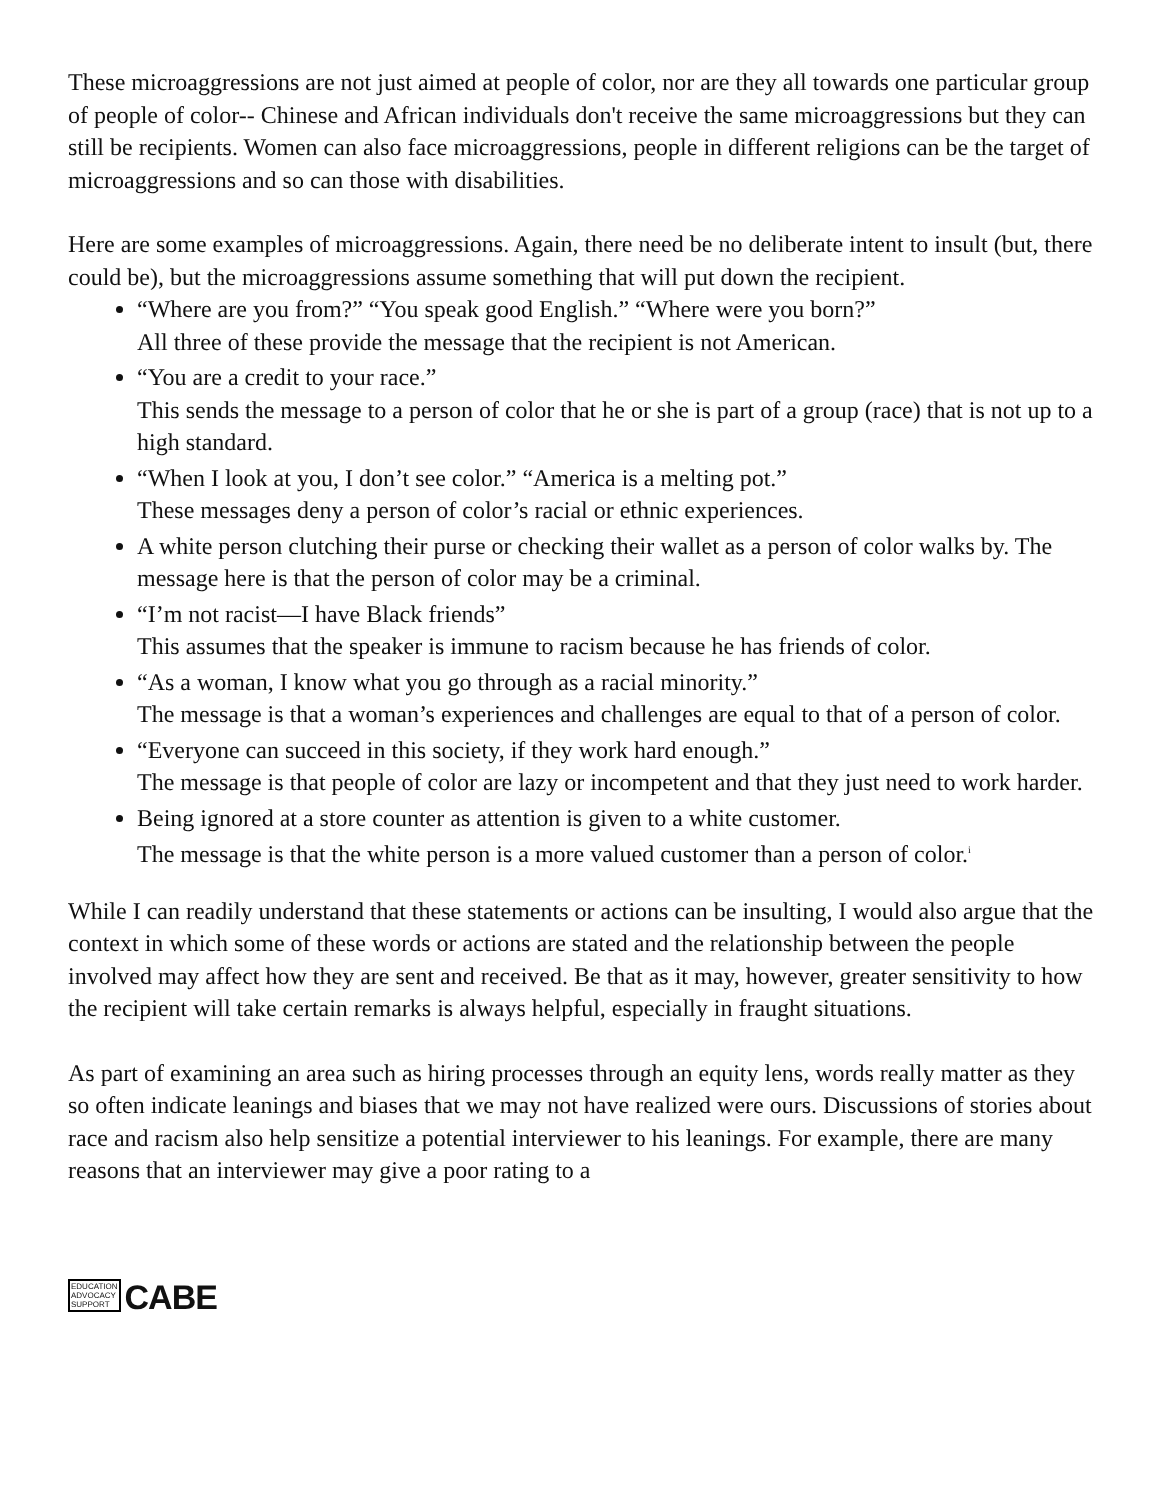These microaggressions are not just aimed at people of color, nor are they all towards one particular group of people of color-- Chinese and African individuals don't receive the same microaggressions but they can still be recipients. Women can also face microaggressions, people in different religions can be the target of microaggressions and so can those with disabilities.
Here are some examples of microaggressions. Again, there need be no deliberate intent to insult (but, there could be), but the microaggressions assume something that will put down the recipient.
“Where are you from?” “You speak good English.” “Where were you born?”
All three of these provide the message that the recipient is not American.
“You are a credit to your race.”
This sends the message to a person of color that he or she is part of a group (race) that is not up to a high standard.
“When I look at you, I don’t see color.” “America is a melting pot.”
These messages deny a person of color’s racial or ethnic experiences.
A white person clutching their purse or checking their wallet as a person of color walks by. The message here is that the person of color may be a criminal.
“I’m not racist—I have Black friends”
This assumes that the speaker is immune to racism because he has friends of color.
“As a woman, I know what you go through as a racial minority.”
The message is that a woman’s experiences and challenges are equal to that of a person of color.
“Everyone can succeed in this society, if they work hard enough.”
The message is that people of color are lazy or incompetent and that they just need to work harder.
Being ignored at a store counter as attention is given to a white customer.
The message is that the white person is a more valued customer than a person of color.<sup>i</sup>
While I can readily understand that these statements or actions can be insulting, I would also argue that the context in which some of these words or actions are stated and the relationship between the people involved may affect how they are sent and received. Be that as it may, however, greater sensitivity to how the recipient will take certain remarks is always helpful, especially in fraught situations.
As part of examining an area such as hiring processes through an equity lens, words really matter as they so often indicate leanings and biases that we may not have realized were ours. Discussions of stories about race and racism also help sensitize a potential interviewer to his leanings. For example, there are many reasons that an interviewer may give a poor rating to a
EDUCATION
ADVOCACY
SUPPORT
CABE